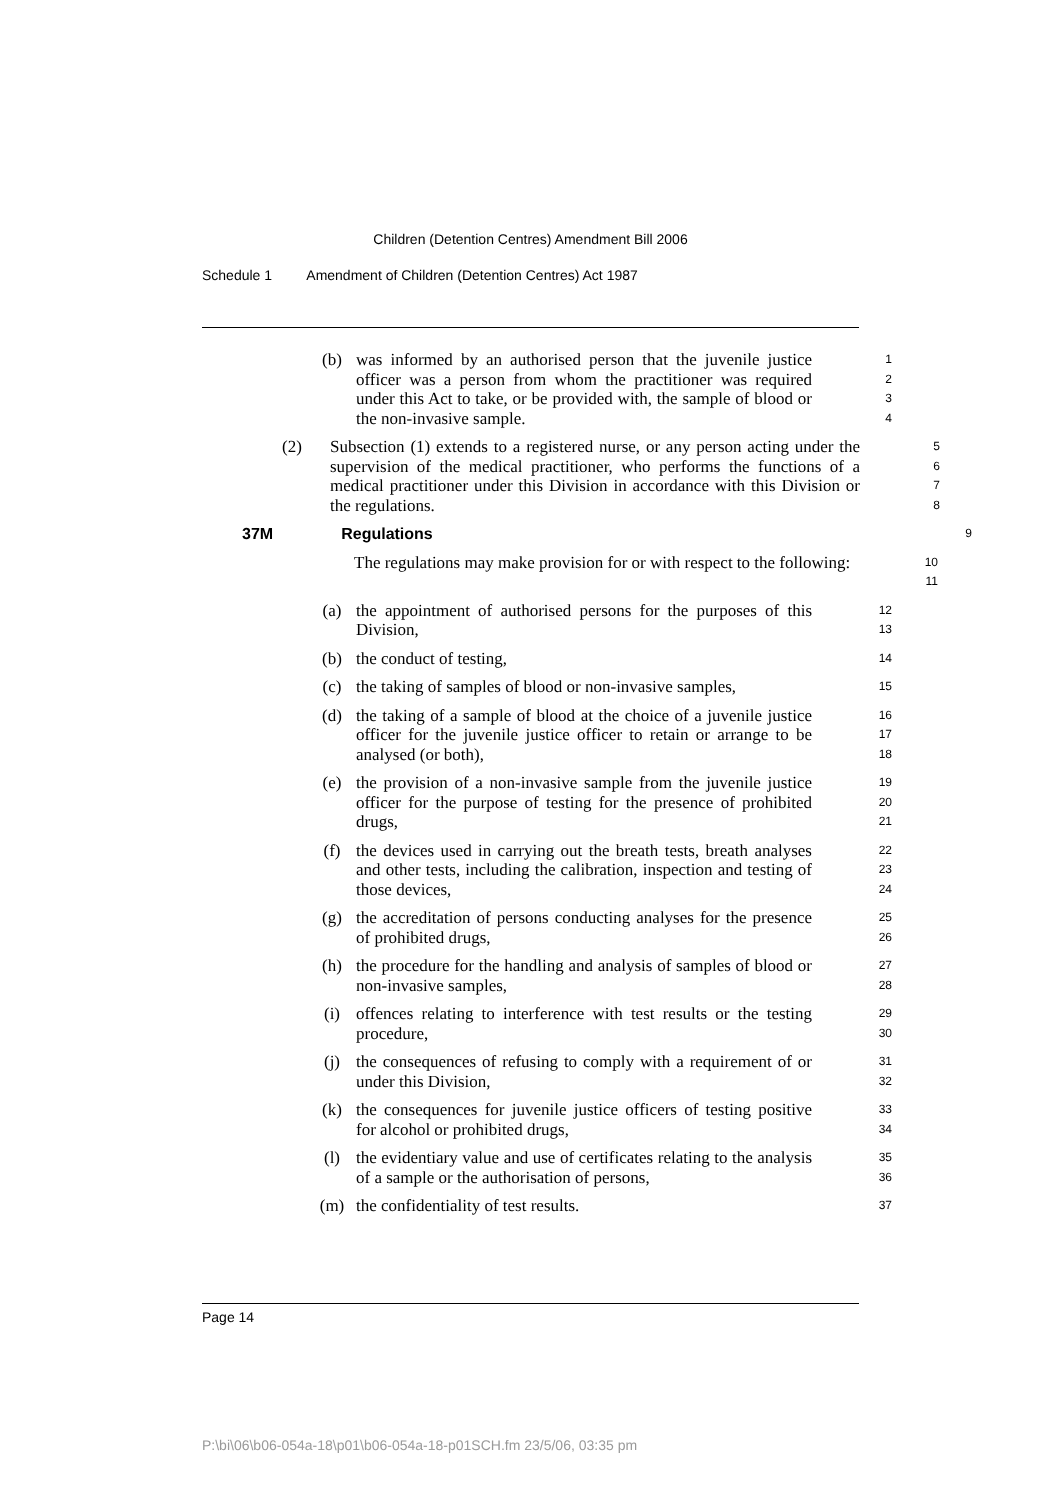Children (Detention Centres) Amendment Bill 2006
Schedule 1 Amendment of Children (Detention Centres) Act 1987
(b) was informed by an authorised person that the juvenile justice officer was a person from whom the practitioner was required under this Act to take, or be provided with, the sample of blood or the non-invasive sample.
1
2
3
4
(2) Subsection (1) extends to a registered nurse, or any person acting under the supervision of the medical practitioner, who performs the functions of a medical practitioner under this Division in accordance with this Division or the regulations.
5
6
7
8
37M Regulations
9
The regulations may make provision for or with respect to the following:
10
11
(a) the appointment of authorised persons for the purposes of this Division,
12
13
(b) the conduct of testing,
14
(c) the taking of samples of blood or non-invasive samples,
15
(d) the taking of a sample of blood at the choice of a juvenile justice officer for the juvenile justice officer to retain or arrange to be analysed (or both),
16
17
18
(e) the provision of a non-invasive sample from the juvenile justice officer for the purpose of testing for the presence of prohibited drugs,
19
20
21
(f) the devices used in carrying out the breath tests, breath analyses and other tests, including the calibration, inspection and testing of those devices,
22
23
24
(g) the accreditation of persons conducting analyses for the presence of prohibited drugs,
25
26
(h) the procedure for the handling and analysis of samples of blood or non-invasive samples,
27
28
(i) offences relating to interference with test results or the testing procedure,
29
30
(j) the consequences of refusing to comply with a requirement of or under this Division,
31
32
(k) the consequences for juvenile justice officers of testing positive for alcohol or prohibited drugs,
33
34
(l) the evidentiary value and use of certificates relating to the analysis of a sample or the authorisation of persons,
35
36
(m) the confidentiality of test results.
37
Page 14
P:\bi\06\b06-054a-18\p01\b06-054a-18-p01SCH.fm 23/5/06, 03:35 pm